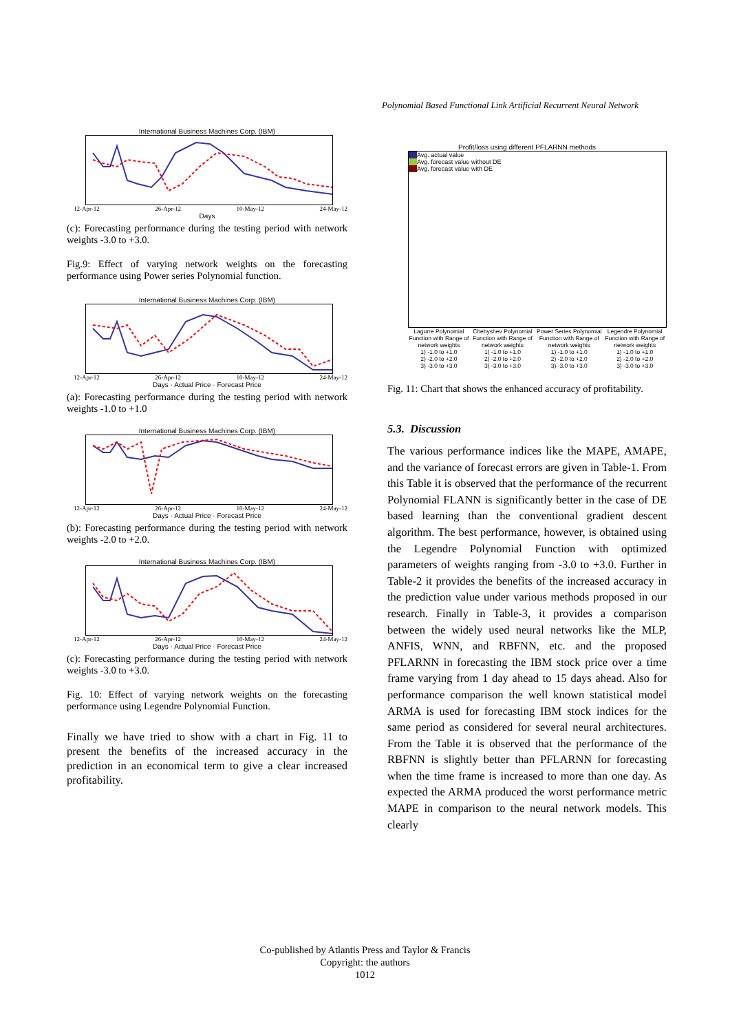Polynomial Based Functional Link Artificial Recurrent Neural Network
International Business Machines Corp. (IBM)
12-Apr-12 26-Apr-12 10-May-12 24-May-12
Days
(c): Forecasting performance during the testing period with network weights -3.0 to +3.0.
Fig.9: Effect of varying network weights on the forecasting performance using Power series Polynomial function.
International Business Machines Corp. (IBM)
12-Apr-12 26-Apr-12 10-May-12 24-May-12
Days · Actual Price · Forecast Price
(a): Forecasting performance during the testing period with network weights -1.0 to +1.0
International Business Machines Corp. (IBM)
12-Apr-12 26-Apr-12 10-May-12 24-May-12
Days · Actual Price · Forecast Price
(b): Forecasting performance during the testing period with network weights -2.0 to +2.0.
International Business Machines Corp. (IBM)
12-Apr-12 26-Apr-12 10-May-12 24-May-12
Days · Actual Price · Forecast Price
(c): Forecasting performance during the testing period with network weights -3.0 to +3.0.
Fig. 10: Effect of varying network weights on the forecasting performance using Legendre Polynomial Function.
Finally we have tried to show with a chart in Fig. 11 to present the benefits of the increased accuracy in the prediction in an economical term to give a clear increased profitability.
Profit/loss using different PFLARNN methods
Avg. actual value
Avg. forecast value without DE
Avg. forecast value with DE
Lagurre Polynomial Function with Range of network weights
1) -1.0 to +1.0
2) -2.0 to +2.0
3) -3.0 to +3.0
Chebyshev Polynomial Function with Range of network weights
1) -1.0 to +1.0
2) -2.0 to +2.0
3) -3.0 to +3.0
Power Series Polynomial Function with Range of network weights
1) -1.0 to +1.0
2) -2.0 to +2.0
3) -3.0 to +3.0
Legendre Polynomial Function with Range of network weights
1) -1.0 to +1.0
2) -2.0 to +2.0
3) -3.0 to +3.0
Fig. 11: Chart that shows the enhanced accuracy of profitability.
5.3. Discussion
The various performance indices like the MAPE, AMAPE, and the variance of forecast errors are given in Table-1. From this Table it is observed that the performance of the recurrent Polynomial FLANN is significantly better in the case of DE based learning than the conventional gradient descent algorithm. The best performance, however, is obtained using the Legendre Polynomial Function with optimized parameters of weights ranging from -3.0 to +3.0. Further in Table-2 it provides the benefits of the increased accuracy in the prediction value under various methods proposed in our research. Finally in Table-3, it provides a comparison between the widely used neural networks like the MLP, ANFIS, WNN, and RBFNN, etc. and the proposed PFLARNN in forecasting the IBM stock price over a time frame varying from 1 day ahead to 15 days ahead. Also for performance comparison the well known statistical model ARMA is used for forecasting IBM stock indices for the same period as considered for several neural architectures. From the Table it is observed that the performance of the RBFNN is slightly better than PFLARNN for forecasting when the time frame is increased to more than one day. As expected the ARMA produced the worst performance metric MAPE in comparison to the neural network models. This clearly
Co-published by Atlantis Press and Taylor & Francis
Copyright: the authors
1012